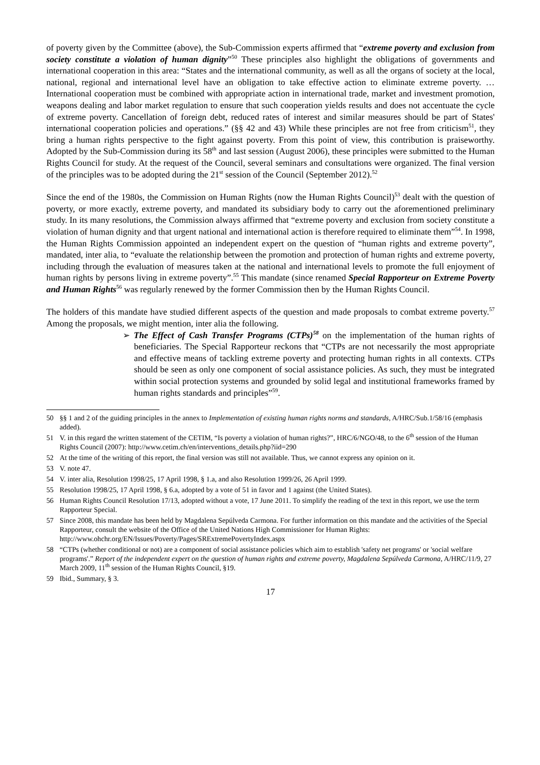of poverty given by the Committee (above), the Sub-Commission experts affirmed that “extreme poverty and exclusion from society constitute a violation of human dignity”<sup>50</sup> These principles also highlight the obligations of governments and international cooperation in this area: “States and the international community, as well as all the organs of society at the local, national, regional and international level have an obligation to take effective action to eliminate extreme poverty. … International cooperation must be combined with appropriate action in international trade, market and investment promotion, weapons dealing and labor market regulation to ensure that such cooperation yields results and does not accentuate the cycle of extreme poverty. Cancellation of foreign debt, reduced rates of interest and similar measures should be part of States' international cooperation policies and operations.” (§§ 42 and 43) While these principles are not free from criticism<sup>51</sup>, they bring a human rights perspective to the fight against poverty. From this point of view, this contribution is praiseworthy. Adopted by the Sub-Commission during its 58<sup>th</sup> and last session (August 2006), these principles were submitted to the Human Rights Council for study. At the request of the Council, several seminars and consultations were organized. The final version of the principles was to be adopted during the 21<sup>st</sup> session of the Council (September 2012).<sup>52</sup>
Since the end of the 1980s, the Commission on Human Rights (now the Human Rights Council)<sup>53</sup> dealt with the question of poverty, or more exactly, extreme poverty, and mandated its subsidiary body to carry out the aforementioned preliminary study. In its many resolutions, the Commission always affirmed that “extreme poverty and exclusion from society constitute a violation of human dignity and that urgent national and international action is therefore required to eliminate them”<sup>54</sup>. In 1998, the Human Rights Commission appointed an independent expert on the question of “human rights and extreme poverty”, mandated, inter alia, to “evaluate the relationship between the promotion and protection of human rights and extreme poverty, including through the evaluation of measures taken at the national and international levels to promote the full enjoyment of human rights by persons living in extreme poverty”.<sup>55</sup> This mandate (since renamed Special Rapporteur on Extreme Poverty and Human Rights<sup>56</sup> was regularly renewed by the former Commission then by the Human Rights Council.
The holders of this mandate have studied different aspects of the question and made proposals to combat extreme poverty.<sup>57</sup> Among the proposals, we might mention, inter alia the following.
➢ The Effect of Cash Transfer Programs (CTPs)<sup>58</sup> on the implementation of the human rights of beneficiaries. The Special Rapporteur reckons that “CTPs are not necessarily the most appropriate and effective means of tackling extreme poverty and protecting human rights in all contexts. CTPs should be seen as only one component of social assistance policies. As such, they must be integrated within social protection systems and grounded by solid legal and institutional frameworks framed by human rights standards and principles”<sup>59</sup>.
50 §§ 1 and 2 of the guiding principles in the annex to Implementation of existing human rights norms and standards, A/HRC/Sub.1/58/16 (emphasis added).
51 V. in this regard the written statement of the CETIM, “Is poverty a violation of human rights?”, HRC/6/NGO/48, to the 6<sup>th</sup> session of the Human Rights Council (2007): http://www.cetim.ch/en/interventions_details.php?iid=290
52 At the time of the writing of this report, the final version was still not available. Thus, we cannot express any opinion on it.
53 V. note 47.
54 V. inter alia, Resolution 1998/25, 17 April 1998, § 1.a, and also Resolution 1999/26, 26 April 1999.
55 Resolution 1998/25, 17 April 1998, § 6.a, adopted by a vote of 51 in favor and 1 against (the United States).
56 Human Rights Council Resolution 17/13, adopted without a vote, 17 June 2011. To simplify the reading of the text in this report, we use the term Rapporteur Special.
57 Since 2008, this mandate has been held by Magdalena Sepúlveda Carmona. For further information on this mandate and the activities of the Special Rapporteur, consult the website of the Office of the United Nations High Commissioner for Human Rights: http://www.ohchr.org/EN/Issues/Poverty/Pages/SRExtremePovertyIndex.aspx
58 “CTPs (whether conditional or not) are a component of social assistance policies which aim to establish 'safety net programs' or 'social welfare programs'.” Report of the independent expert on the question of human rights and extreme poverty, Magdalena Sepúlveda Carmona, A/HRC/11/9, 27 March 2009, 11<sup>th</sup> session of the Human Rights Council, §19.
59 Ibid., Summary, § 3.
17